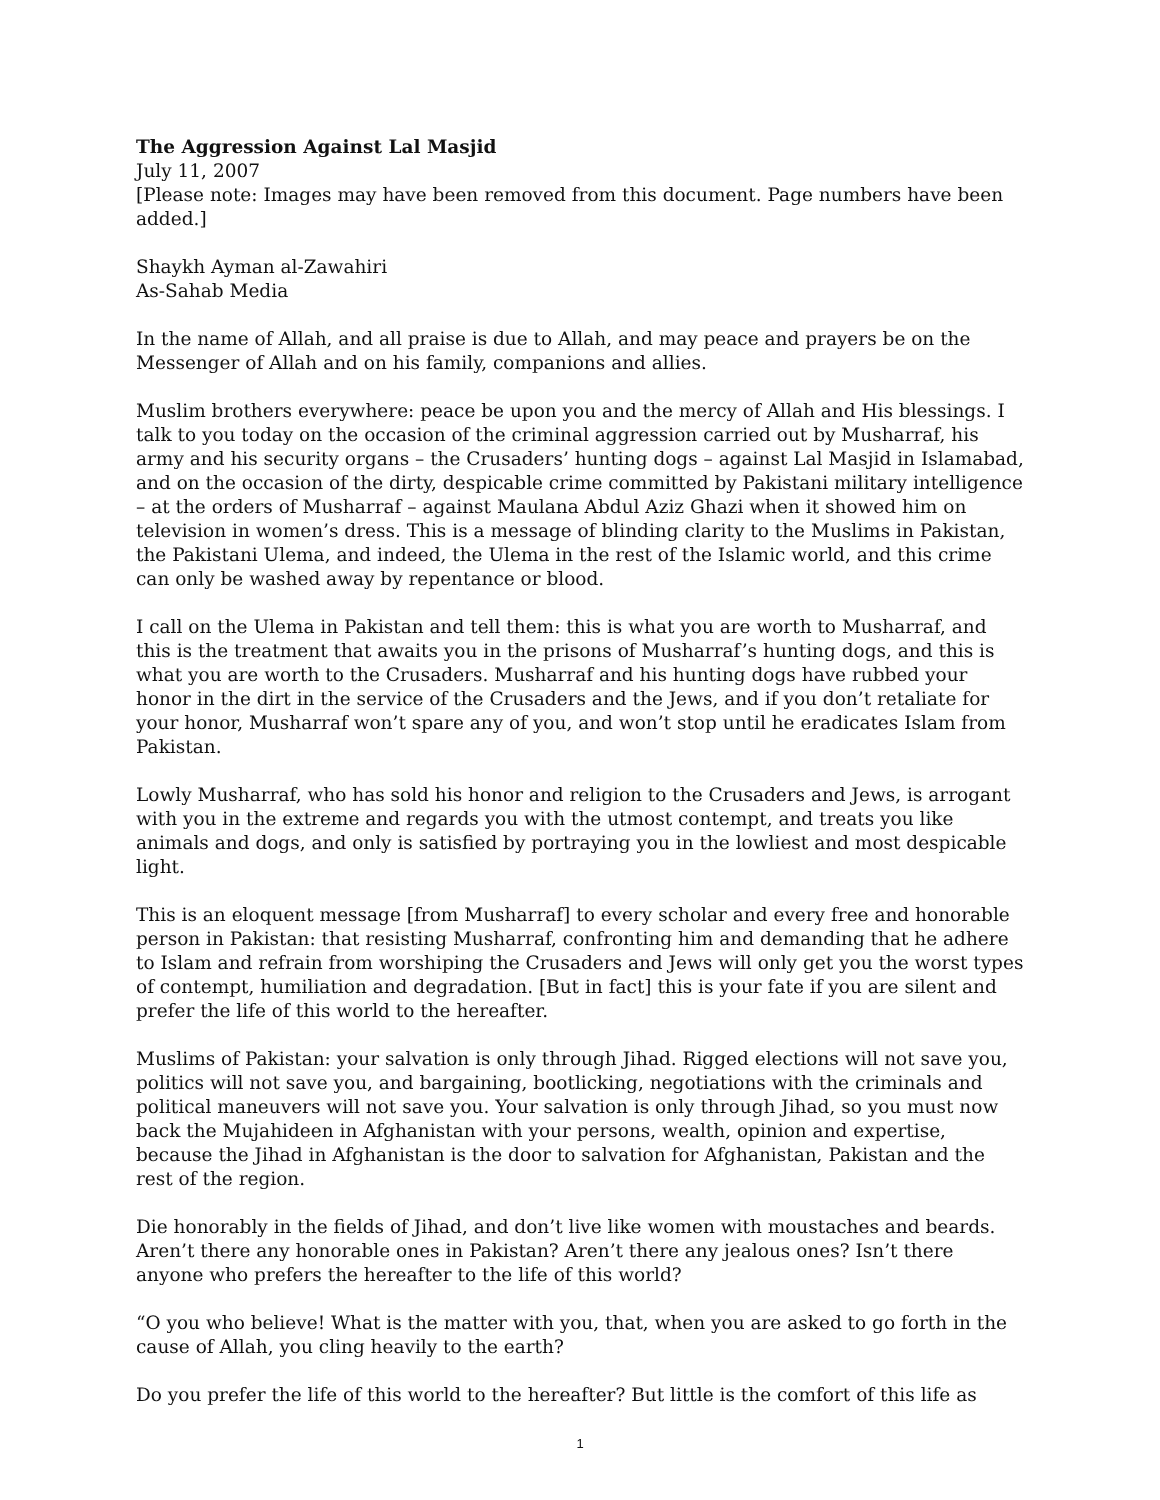The Aggression Against Lal Masjid
July 11, 2007
[Please note: Images may have been removed from this document. Page numbers have been added.]
Shaykh Ayman al-Zawahiri
As-Sahab Media
In the name of Allah, and all praise is due to Allah, and may peace and prayers be on the Messenger of Allah and on his family, companions and allies.
Muslim brothers everywhere: peace be upon you and the mercy of Allah and His blessings. I talk to you today on the occasion of the criminal aggression carried out by Musharraf, his army and his security organs – the Crusaders’ hunting dogs – against Lal Masjid in Islamabad, and on the occasion of the dirty, despicable crime committed by Pakistani military intelligence – at the orders of Musharraf – against Maulana Abdul Aziz Ghazi when it showed him on television in women’s dress. This is a message of blinding clarity to the Muslims in Pakistan, the Pakistani Ulema, and indeed, the Ulema in the rest of the Islamic world, and this crime can only be washed away by repentance or blood.
I call on the Ulema in Pakistan and tell them: this is what you are worth to Musharraf, and this is the treatment that awaits you in the prisons of Musharraf’s hunting dogs, and this is what you are worth to the Crusaders. Musharraf and his hunting dogs have rubbed your honor in the dirt in the service of the Crusaders and the Jews, and if you don’t retaliate for your honor, Musharraf won’t spare any of you, and won’t stop until he eradicates Islam from Pakistan.
Lowly Musharraf, who has sold his honor and religion to the Crusaders and Jews, is arrogant with you in the extreme and regards you with the utmost contempt, and treats you like animals and dogs, and only is satisfied by portraying you in the lowliest and most despicable light.
This is an eloquent message [from Musharraf] to every scholar and every free and honorable person in Pakistan: that resisting Musharraf, confronting him and demanding that he adhere to Islam and refrain from worshiping the Crusaders and Jews will only get you the worst types of contempt, humiliation and degradation. [But in fact] this is your fate if you are silent and prefer the life of this world to the hereafter.
Muslims of Pakistan: your salvation is only through Jihad. Rigged elections will not save you, politics will not save you, and bargaining, bootlicking, negotiations with the criminals and political maneuvers will not save you. Your salvation is only through Jihad, so you must now back the Mujahideen in Afghanistan with your persons, wealth, opinion and expertise, because the Jihad in Afghanistan is the door to salvation for Afghanistan, Pakistan and the rest of the region.
Die honorably in the fields of Jihad, and don’t live like women with moustaches and beards. Aren’t there any honorable ones in Pakistan? Aren’t there any jealous ones? Isn’t there anyone who prefers the hereafter to the life of this world?
“O you who believe! What is the matter with you, that, when you are asked to go forth in the cause of Allah, you cling heavily to the earth?
Do you prefer the life of this world to the hereafter? But little is the comfort of this life as
1